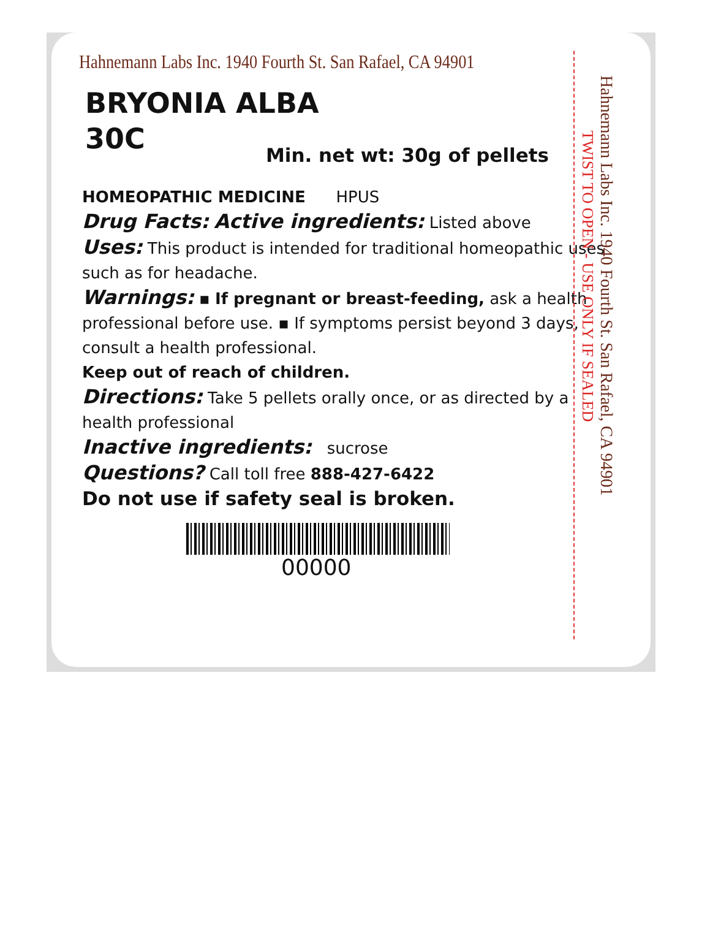Hahnemann Labs Inc. 1940 Fourth St. San Rafael, CA 94901
BRYONIA ALBA
30C
Min. net wt: 30g of pellets
HOMEOPATHIC MEDICINE HPUS
Drug Facts: Active ingredients: Listed above
Uses: This product is intended for traditional homeopathic uses such as for headache.
Warnings: ▪ If pregnant or breast-feeding, ask a health professional before use. ▪ If symptoms persist beyond 3 days, consult a health professional.
Keep out of reach of children.
Directions: Take 5 pellets orally once, or as directed by a health professional
Inactive ingredients: sucrose
Questions? Call toll free 888-427-6422
Do not use if safety seal is broken.
00000
TWIST TO OPEN - USE ONLY IF SEALED
Hahnemann Labs Inc. 1940 Fourth St. San Rafael, CA 94901